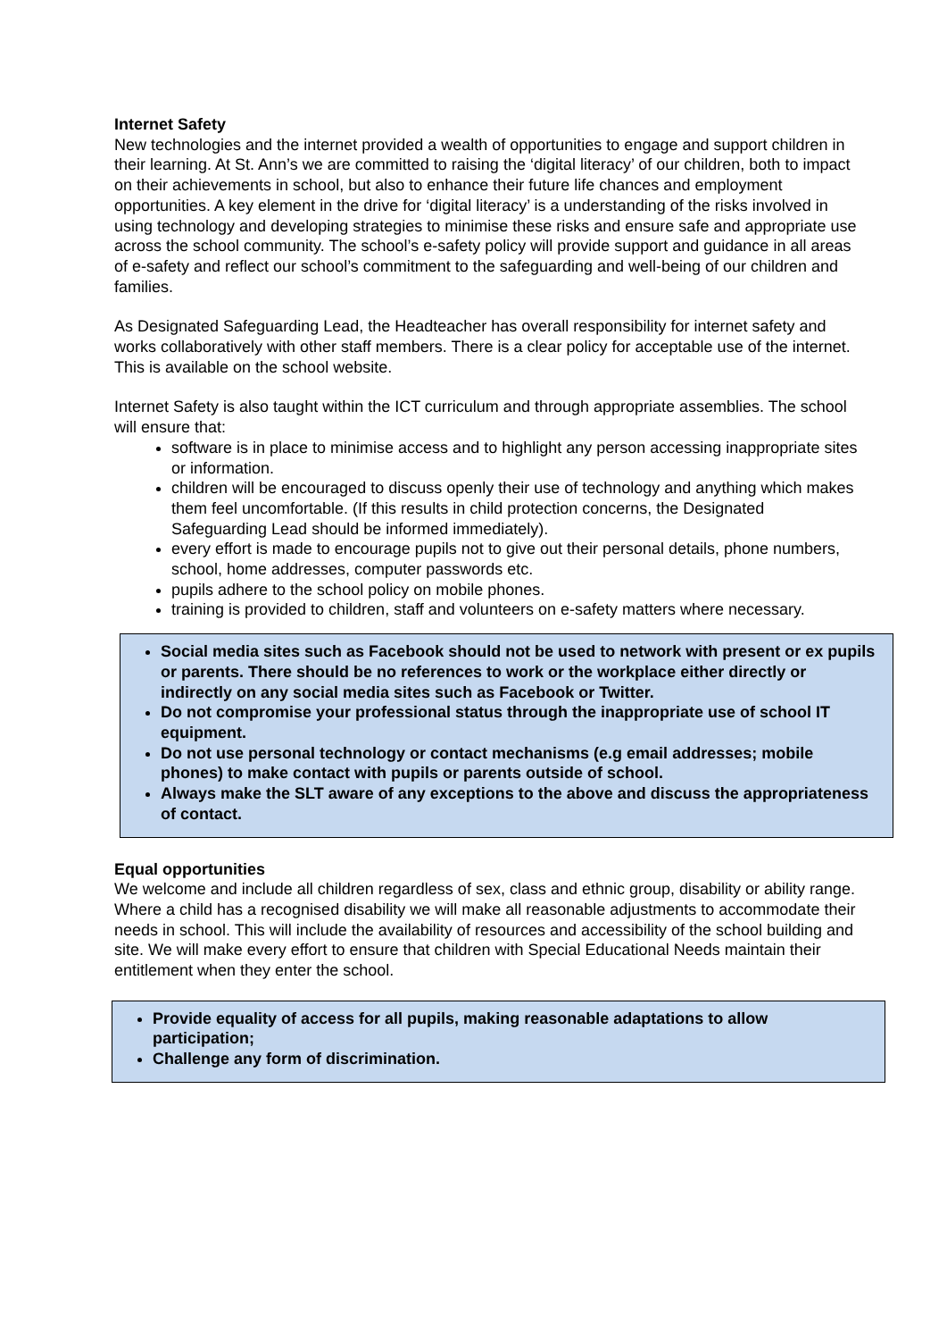Internet Safety
New technologies and the internet provided a wealth of opportunities to engage and support children in their learning. At St. Ann’s we are committed to raising the ‘digital literacy’ of our children, both to impact on their achievements in school, but also to enhance their future life chances and employment opportunities. A key element in the drive for ‘digital literacy’ is a understanding of the risks involved in using technology and developing strategies to minimise these risks and ensure safe and appropriate use across the school community. The school’s e-safety policy will provide support and guidance in all areas of e-safety and reflect our school’s commitment to the safeguarding and well-being of our children and families.
As Designated Safeguarding Lead, the Headteacher has overall responsibility for internet safety and works collaboratively with other staff members. There is a clear policy for acceptable use of the internet. This is available on the school website.
Internet Safety is also taught within the ICT curriculum and through appropriate assemblies. The school will ensure that:
software is in place to minimise access and to highlight any person accessing inappropriate sites or information.
children will be encouraged to discuss openly their use of technology and anything which makes them feel uncomfortable. (If this results in child protection concerns, the Designated Safeguarding Lead should be informed immediately).
every effort is made to encourage pupils not to give out their personal details, phone numbers, school, home addresses, computer passwords etc.
pupils adhere to the school policy on mobile phones.
training is provided to children, staff and volunteers on e-safety matters where necessary.
Social media sites such as Facebook should not be used to network with present or ex pupils or parents. There should be no references to work or the workplace either directly or indirectly on any social media sites such as Facebook or Twitter.
Do not compromise your professional status through the inappropriate use of school IT equipment.
Do not use personal technology or contact mechanisms (e.g email addresses; mobile phones) to make contact with pupils or parents outside of school.
Always make the SLT aware of any exceptions to the above and discuss the appropriateness of contact.
Equal opportunities
We welcome and include all children regardless of sex, class and ethnic group, disability or ability range. Where a child has a recognised disability we will make all reasonable adjustments to accommodate their needs in school. This will include the availability of resources and accessibility of the school building and site. We will make every effort to ensure that children with Special Educational Needs maintain their entitlement when they enter the school.
Provide equality of access for all pupils, making reasonable adaptations to allow participation;
Challenge any form of discrimination.